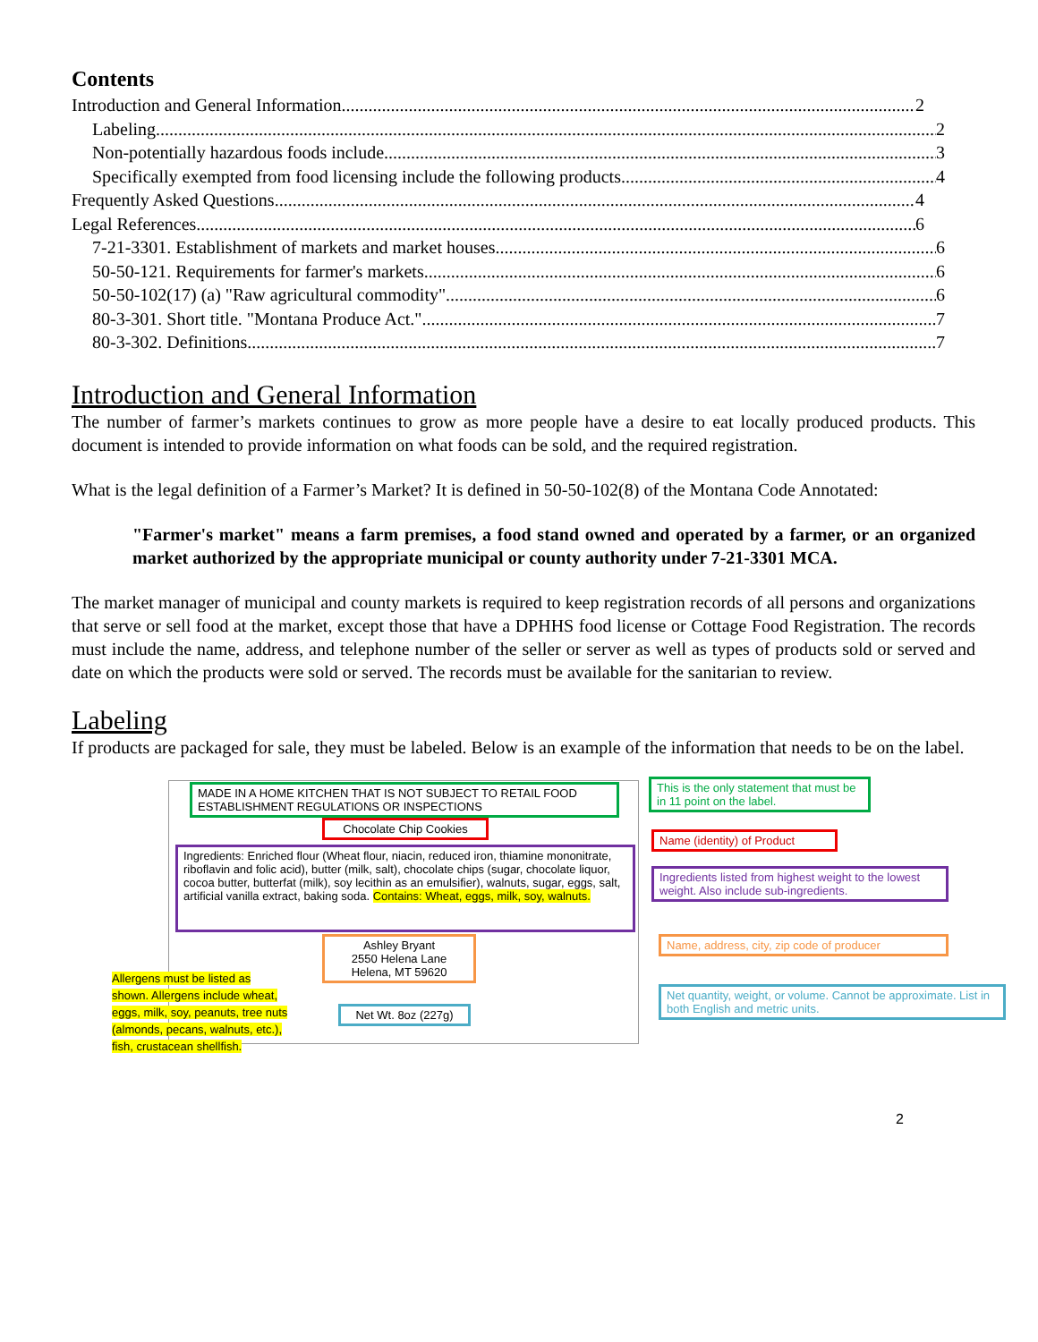Contents
Introduction and General Information 2
Labeling 2
Non-potentially hazardous foods include 3
Specifically exempted from food licensing include the following products 4
Frequently Asked Questions 4
Legal References 6
7-21-3301. Establishment of markets and market houses 6
50-50-121. Requirements for farmer's markets 6
50-50-102(17) (a) "Raw agricultural commodity" 6
80-3-301. Short title. "Montana Produce Act." 7
80-3-302. Definitions 7
Introduction and General Information
The number of farmer’s markets continues to grow as more people have a desire to eat locally produced products. This document is intended to provide information on what foods can be sold, and the required registration.
What is the legal definition of a Farmer’s Market? It is defined in 50-50-102(8) of the Montana Code Annotated:
"Farmer's market" means a farm premises, a food stand owned and operated by a farmer, or an organized market authorized by the appropriate municipal or county authority under 7-21-3301 MCA.
The market manager of municipal and county markets is required to keep registration records of all persons and organizations that serve or sell food at the market, except those that have a DPHHS food license or Cottage Food Registration. The records must include the name, address, and telephone number of the seller or server as well as types of products sold or served and date on which the products were sold or served. The records must be available for the sanitarian to review.
Labeling
If products are packaged for sale, they must be labeled. Below is an example of the information that needs to be on the label.
MADE IN A HOME KITCHEN THAT IS NOT SUBJECT TO RETAIL FOOD ESTABLISHMENT REGULATIONS OR INSPECTIONS
Chocolate Chip Cookies
Ingredients: Enriched flour (Wheat flour, niacin, reduced iron, thiamine mononitrate, riboflavin and folic acid), butter (milk, salt), chocolate chips (sugar, chocolate liquor, cocoa butter, butterfat (milk), soy lecithin as an emulsifier), walnuts, sugar, eggs, salt, artificial vanilla extract, baking soda. Contains: Wheat, eggs, milk, soy, walnuts.
Ashley Bryant
2550 Helena Lane
Helena, MT 59620
Net Wt. 8oz (227g)
Allergens must be listed as shown. Allergens include wheat, eggs, milk, soy, peanuts, tree nuts (almonds, pecans, walnuts, etc.), fish, crustacean shellfish.
This is the only statement that must be in 11 point on the label.
Name (identity) of Product
Ingredients listed from highest weight to the lowest weight. Also include sub-ingredients.
Name, address, city, zip code of producer
Net quantity, weight, or volume. Cannot be approximate. List in both English and metric units.
2